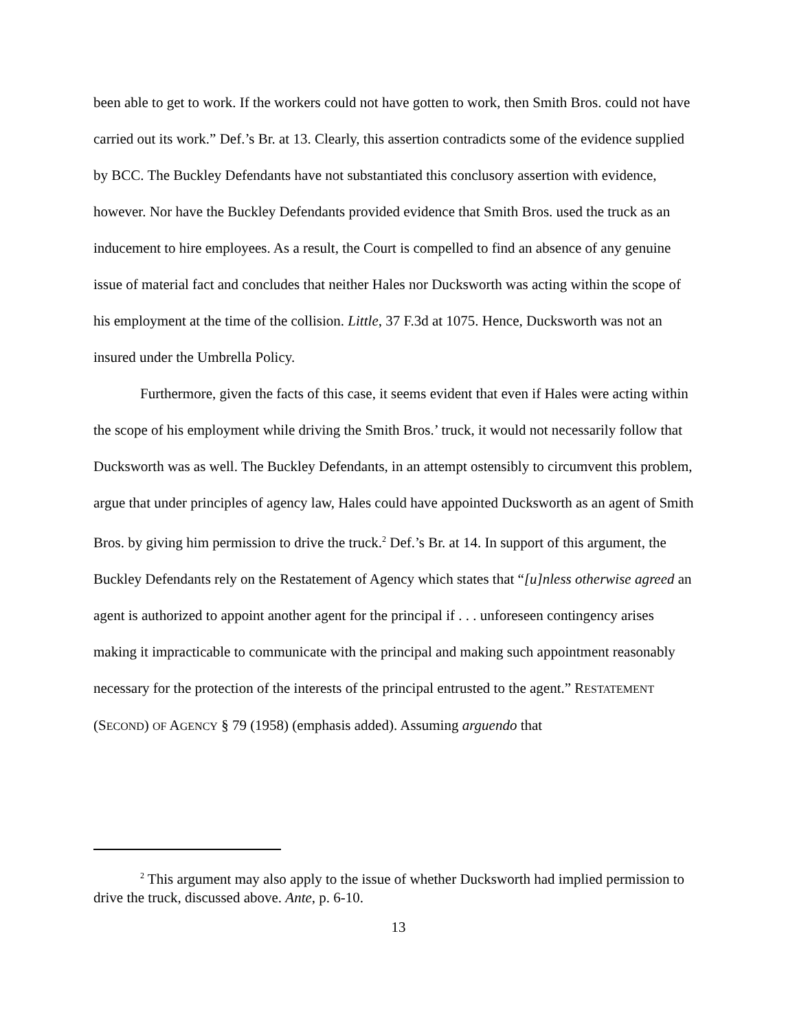been able to get to work. If the workers could not have gotten to work, then Smith Bros. could not have carried out its work.” Def.’s Br. at 13. Clearly, this assertion contradicts some of the evidence supplied by BCC. The Buckley Defendants have not substantiated this conclusory assertion with evidence, however. Nor have the Buckley Defendants provided evidence that Smith Bros. used the truck as an inducement to hire employees. As a result, the Court is compelled to find an absence of any genuine issue of material fact and concludes that neither Hales nor Ducksworth was acting within the scope of his employment at the time of the collision. Little, 37 F.3d at 1075. Hence, Ducksworth was not an insured under the Umbrella Policy.
Furthermore, given the facts of this case, it seems evident that even if Hales were acting within the scope of his employment while driving the Smith Bros.’ truck, it would not necessarily follow that Ducksworth was as well. The Buckley Defendants, in an attempt ostensibly to circumvent this problem, argue that under principles of agency law, Hales could have appointed Ducksworth as an agent of Smith Bros. by giving him permission to drive the truck.<sup>2</sup> Def.’s Br. at 14. In support of this argument, the Buckley Defendants rely on the Restatement of Agency which states that “[u]nless otherwise agreed an agent is authorized to appoint another agent for the principal if . . . unforeseen contingency arises making it impracticable to communicate with the principal and making such appointment reasonably necessary for the protection of the interests of the principal entrusted to the agent.” RESTATEMENT (SECOND) OF AGENCY § 79 (1958) (emphasis added). Assuming arguendo that
<sup>2</sup> This argument may also apply to the issue of whether Ducksworth had implied permission to drive the truck, discussed above. Ante, p. 6-10.
13